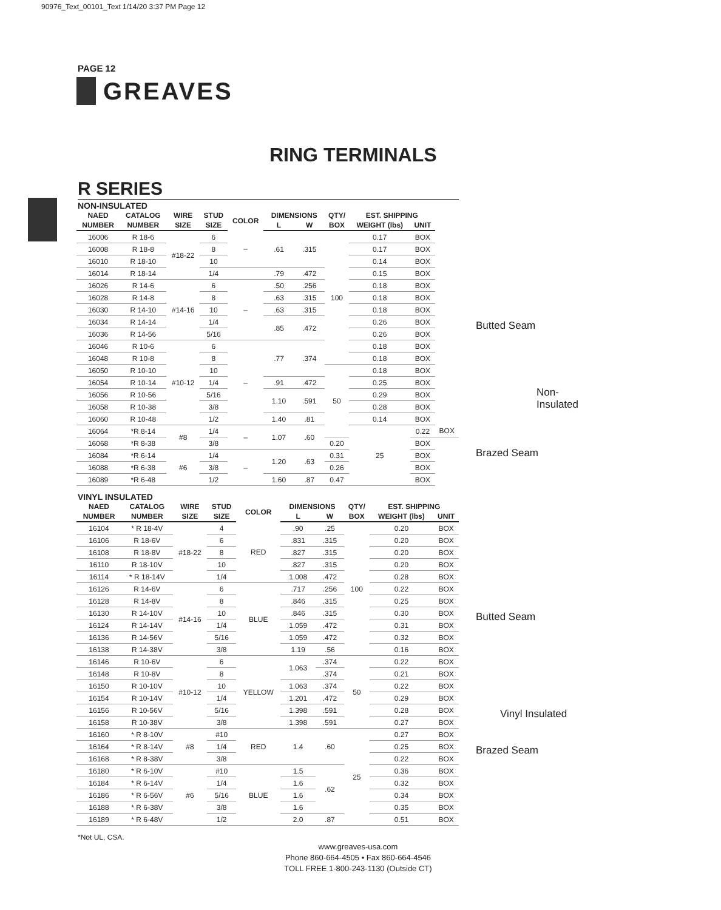90976_Text_00101_Text 1/14/20 3:37 PM Page 12
PAGE 12
GREAVES
RING TERMINALS
R SERIES
NON-INSULATED
| NAED | CATALOG | WIRE | STUD | COLOR | DIMENSIONS | | QTY/ | EST. SHIPPING | | |
| --- | --- | --- | --- | --- | --- | --- | --- | --- | --- | --- |
| NUMBER | NUMBER | SIZE | SIZE | | L | W | BOX | WEIGHT (lbs) | UNIT | |
| 16006 | R 18-6 | #18-22 | 6 | – | .61 | .315 | 100 | 0.17 | BOX | |
| 16008 | R 18-8 | | 8 | | | | | 0.17 | BOX | |
| 16010 | R 18-10 | | 10 | | | | | 0.14 | BOX | |
| 16014 | R 18-14 | | 1/4 | | .79 | .472 | | 0.15 | BOX | |
| 16026 | R 14-6 | #14-16 | 6 | – | .50 | .256 | | 0.18 | BOX | |
| 16028 | R 14-8 | | 8 | | .63 | .315 | | 0.18 | BOX | |
| 16030 | R 14-10 | | 10 | | .63 | .315 | | 0.18 | BOX | |
| 16034 | R 14-14 | | 1/4 | | .85 | .472 | | 0.26 | BOX | |
| 16036 | R 14-56 | | 5/16 | | | | | 0.26 | BOX | |
| 16046 | R 10-6 | #10-12 | 6 | – | .77 | .374 | | 0.18 | BOX | |
| 16048 | R 10-8 | | 8 | | | | | 0.18 | BOX | |
| 16050 | R 10-10 | | 10 | | | | 50 | 0.18 | BOX | |
| 16054 | R 10-14 | | 1/4 | | .91 | .472 | | 0.25 | BOX | |
| 16056 | R 10-56 | | 5/16 | | 1.10 | .591 | | 0.29 | BOX | |
| 16058 | R 10-38 | | 3/8 | | | | | 0.28 | BOX | |
| 16060 | R 10-48 | | 1/2 | | 1.40 | .81 | | 0.14 | BOX | |
| 16064 | *R 8-14 | #8 | 1/4 | – | 1.07 | .60 | | 25 | 0.22 | BOX |
| 16068 | *R 8-38 | | 3/8 | | | | 0.20 | | BOX | |
| 16084 | *R 6-14 | #6 | 1/4 | – | 1.20 | .63 | 0.31 | | BOX | |
| 16088 | *R 6-38 | | 3/8 | | | | 0.26 | | BOX | |
| 16089 | *R 6-48 | | 1/2 | | 1.60 | .87 | 0.47 | | BOX | |
Butted Seam
Non-Insulated
Brazed Seam
VINYL INSULATED
| NAED | CATALOG | WIRE | STUD | COLOR | DIMENSIONS | | QTY/ | EST. SHIPPING | |
| --- | --- | --- | --- | --- | --- | --- | --- | --- | --- |
| NUMBER | NUMBER | SIZE | SIZE | | L | W | BOX | WEIGHT (lbs) | UNIT |
| 16104 | * R 18-4V | #18-22 | 4 | RED | .90 | .25 | 100 | 0.20 | BOX |
| 16106 | R 18-6V | | 6 | | .831 | .315 | | 0.20 | BOX |
| 16108 | R 18-8V | | 8 | | .827 | .315 | | 0.20 | BOX |
| 16110 | R 18-10V | | 10 | | .827 | .315 | | 0.20 | BOX |
| 16114 | * R 18-14V | | 1/4 | | 1.008 | .472 | | 0.28 | BOX |
| 16126 | R 14-6V | #14-16 | 6 | BLUE | .717 | .256 | | 0.22 | BOX |
| 16128 | R 14-8V | | 8 | | .846 | .315 | | 0.25 | BOX |
| 16130 | R 14-10V | | 10 | | .846 | .315 | | 0.30 | BOX |
| 16124 | R 14-14V | | 1/4 | | 1.059 | .472 | | 0.31 | BOX |
| 16136 | R 14-56V | | 5/16 | | 1.059 | .472 | | 0.32 | BOX |
| 16138 | R 14-38V | | 3/8 | | 1.19 | .56 | | 0.16 | BOX |
| 16146 | R 10-6V | #10-12 | 6 | YELLOW | 1.063 | .374 | 50 | 0.22 | BOX |
| 16148 | R 10-8V | | 8 | | | .374 | | 0.21 | BOX |
| 16150 | R 10-10V | | 10 | | 1.063 | .374 | | 0.22 | BOX |
| 16154 | R 10-14V | | 1/4 | | 1.201 | .472 | | 0.29 | BOX |
| 16156 | R 10-56V | | 5/16 | | 1.398 | .591 | | 0.28 | BOX |
| 16158 | R 10-38V | | 3/8 | | 1.398 | .591 | | 0.27 | BOX |
| 16160 | * R 8-10V | #8 | #10 | RED | 1.4 | .60 | 25 | 0.27 | BOX |
| 16164 | * R 8-14V | | 1/4 | | | | | 0.25 | BOX |
| 16168 | * R 8-38V | | 3/8 | | | | | 0.22 | BOX |
| 16180 | * R 6-10V | #6 | #10 | BLUE | 1.5 | .62 | | 0.36 | BOX |
| 16184 | * R 6-14V | | 1/4 | | 1.6 | | | 0.32 | BOX |
| 16186 | * R 6-56V | | 5/16 | | 1.6 | | | 0.34 | BOX |
| 16188 | * R 6-38V | | 3/8 | | 1.6 | | | 0.35 | BOX |
| 16189 | * R 6-48V | | 1/2 | | 2.0 | .87 | | 0.51 | BOX |
Butted Seam
Vinyl Insulated
Brazed Seam
*Not UL, CSA.
www.greaves-usa.com
Phone 860-664-4505 • Fax 860-664-4546
TOLL FREE 1-800-243-1130 (Outside CT)